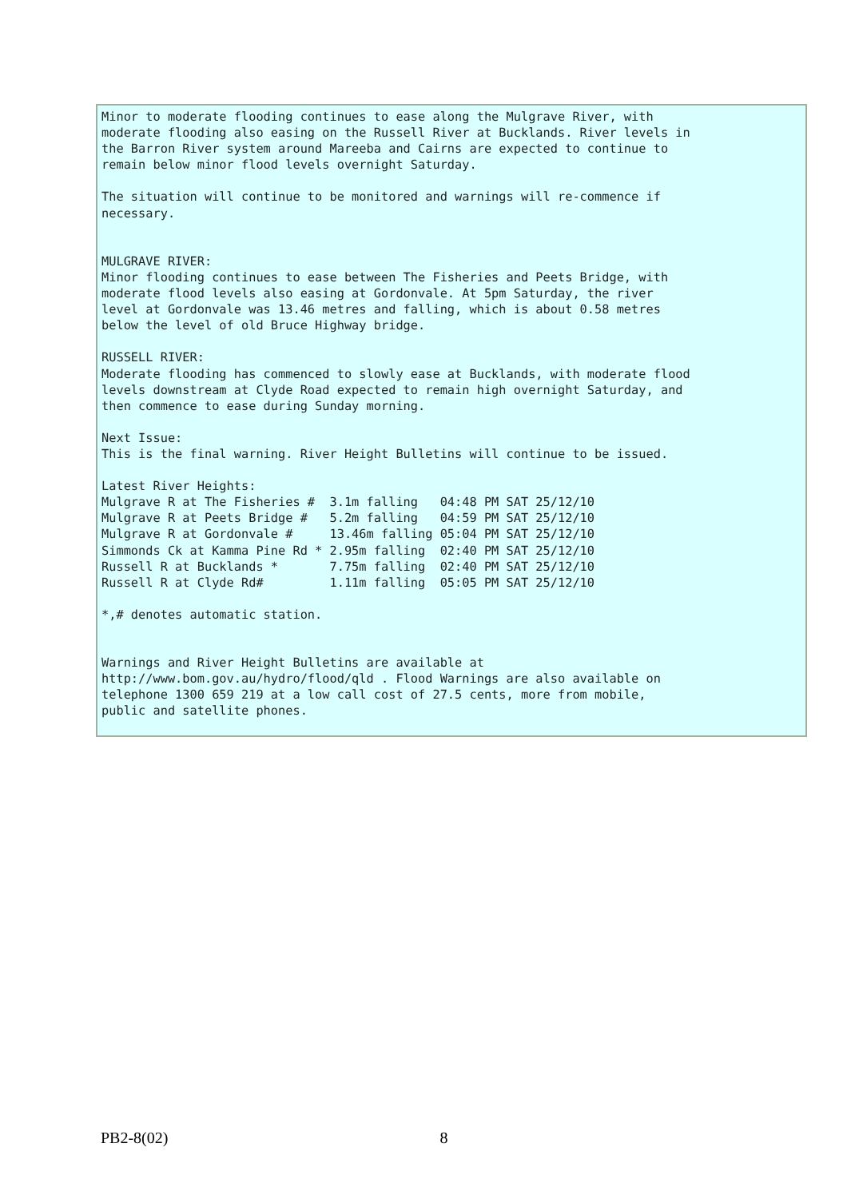Minor to moderate flooding continues to ease along the Mulgrave River, with
moderate flooding also easing on the Russell River at Bucklands. River levels in
the Barron River system around Mareeba and Cairns are expected to continue to
remain below minor flood levels overnight Saturday.

The situation will continue to be monitored and warnings will re-commence if
necessary.


MULGRAVE RIVER:
Minor flooding continues to ease between The Fisheries and Peets Bridge, with
moderate flood levels also easing at Gordonvale. At 5pm Saturday, the river
level at Gordonvale was 13.46 metres and falling, which is about 0.58 metres
below the level of old Bruce Highway bridge.

RUSSELL RIVER:
Moderate flooding has commenced to slowly ease at Bucklands, with moderate flood
levels downstream at Clyde Road expected to remain high overnight Saturday, and
then commence to ease during Sunday morning.

Next Issue:
This is the final warning. River Height Bulletins will continue to be issued.

Latest River Heights:
Mulgrave R at The Fisheries #  3.1m falling   04:48 PM SAT 25/12/10
Mulgrave R at Peets Bridge #   5.2m falling   04:59 PM SAT 25/12/10
Mulgrave R at Gordonvale #     13.46m falling 05:04 PM SAT 25/12/10
Simmonds Ck at Kamma Pine Rd * 2.95m falling  02:40 PM SAT 25/12/10
Russell R at Bucklands *       7.75m falling  02:40 PM SAT 25/12/10
Russell R at Clyde Rd#         1.11m falling  05:05 PM SAT 25/12/10

*,# denotes automatic station.


Warnings and River Height Bulletins are available at
http://www.bom.gov.au/hydro/flood/qld . Flood Warnings are also available on
telephone 1300 659 219 at a low call cost of 27.5 cents, more from mobile,
public and satellite phones.
PB2-8(02) 8